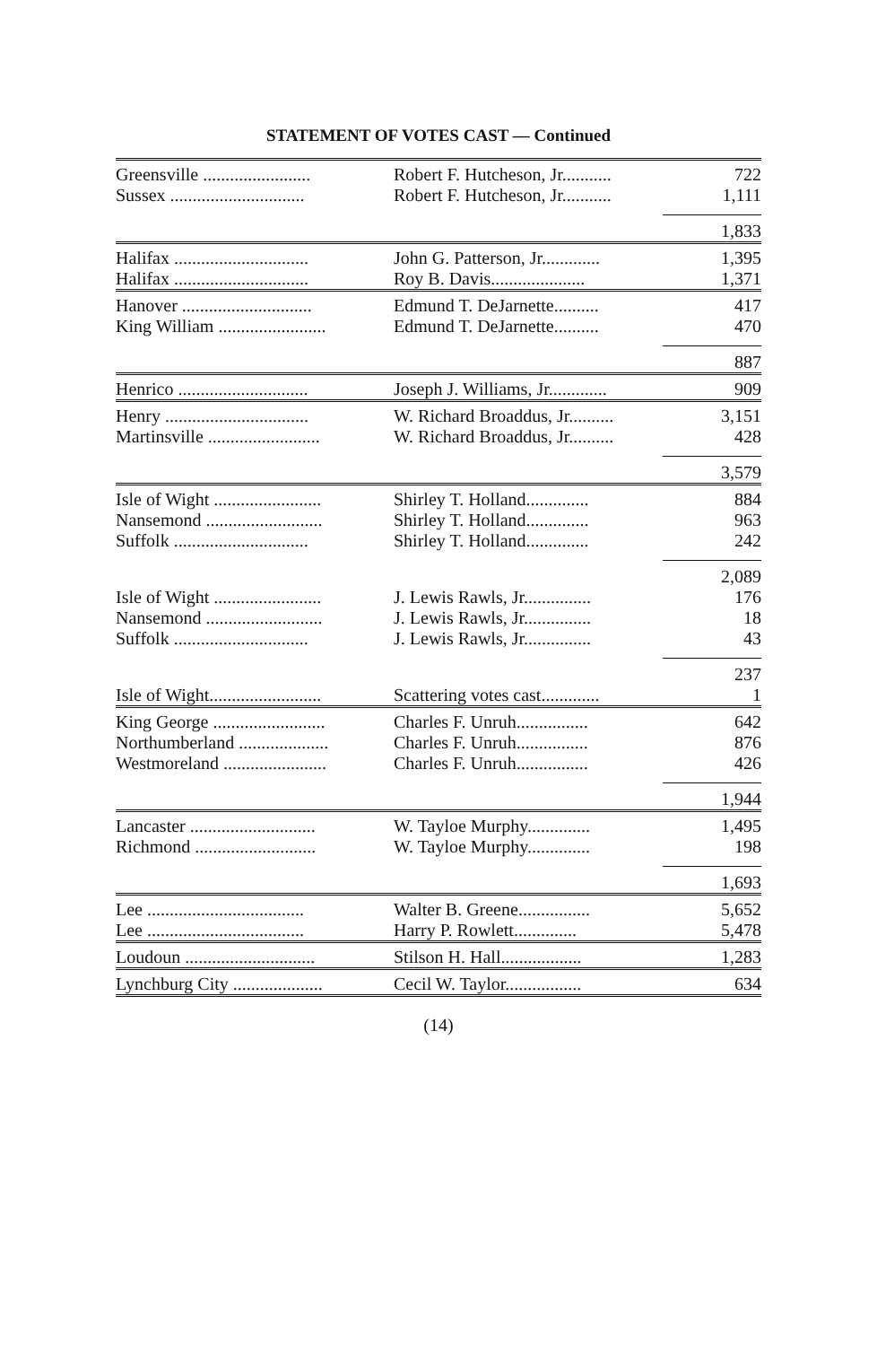STATEMENT OF VOTES CAST — Continued
| Greensville ........................ | Robert F. Hutcheson, Jr........... | 722 |
| Sussex .............................. | Robert F. Hutcheson, Jr........... | 1,111 |
| | | 1,833 |
| Halifax .............................. | John G. Patterson, Jr............. | 1,395 |
| Halifax .............................. | Roy B. Davis..................... | 1,371 |
| Hanover ............................. | Edmund T. DeJarnette.......... | 417 |
| King William ........................ | Edmund T. DeJarnette.......... | 470 |
| | | 887 |
| Henrico ............................. | Joseph J. Williams, Jr............. | 909 |
| Henry ................................ | W. Richard Broaddus, Jr.......... | 3,151 |
| Martinsville ......................... | W. Richard Broaddus, Jr.......... | 428 |
| | | 3,579 |
| Isle of Wight ........................ | Shirley T. Holland.............. | 884 |
| Nansemond .......................... | Shirley T. Holland.............. | 963 |
| Suffolk .............................. | Shirley T. Holland.............. | 242 |
| | | 2,089 |
| Isle of Wight ........................ | J. Lewis Rawls, Jr............... | 176 |
| Nansemond .......................... | J. Lewis Rawls, Jr............... | 18 |
| Suffolk .............................. | J. Lewis Rawls, Jr............... | 43 |
| | | 237 |
| Isle of Wight......................... | Scattering votes cast............. | 1 |
| King George ......................... | Charles F. Unruh................ | 642 |
| Northumberland .................... | Charles F. Unruh................ | 876 |
| Westmoreland ....................... | Charles F. Unruh................ | 426 |
| | | 1,944 |
| Lancaster ............................ | W. Tayloe Murphy.............. | 1,495 |
| Richmond ........................... | W. Tayloe Murphy.............. | 198 |
| | | 1,693 |
| Lee ................................... | Walter B. Greene................ | 5,652 |
| Lee ................................... | Harry P. Rowlett.............. | 5,478 |
| Loudoun ............................. | Stilson H. Hall.................. | 1,283 |
| Lynchburg City .................... | Cecil W. Taylor................. | 634 |
(14)